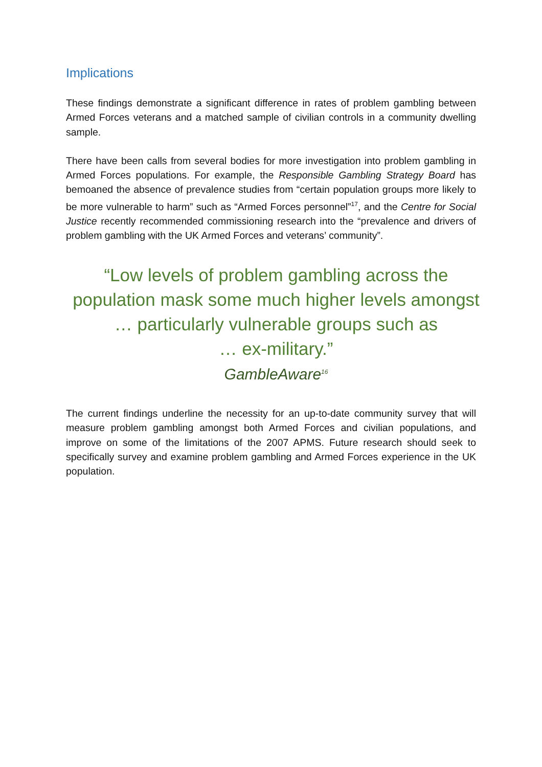Implications
These findings demonstrate a significant difference in rates of problem gambling between Armed Forces veterans and a matched sample of civilian controls in a community dwelling sample.
There have been calls from several bodies for more investigation into problem gambling in Armed Forces populations. For example, the Responsible Gambling Strategy Board has bemoaned the absence of prevalence studies from “certain population groups more likely to be more vulnerable to harm” such as “Armed Forces personnel”<sup>17</sup>, and the Centre for Social Justice recently recommended commissioning research into the “prevalence and drivers of problem gambling with the UK Armed Forces and veterans’ community”.
“Low levels of problem gambling across the
population mask some much higher levels amongst
… particularly vulnerable groups such as
… ex-military.”
GambleAware<sup>16</sup>
The current findings underline the necessity for an up-to-date community survey that will measure problem gambling amongst both Armed Forces and civilian populations, and improve on some of the limitations of the 2007 APMS. Future research should seek to specifically survey and examine problem gambling and Armed Forces experience in the UK population.